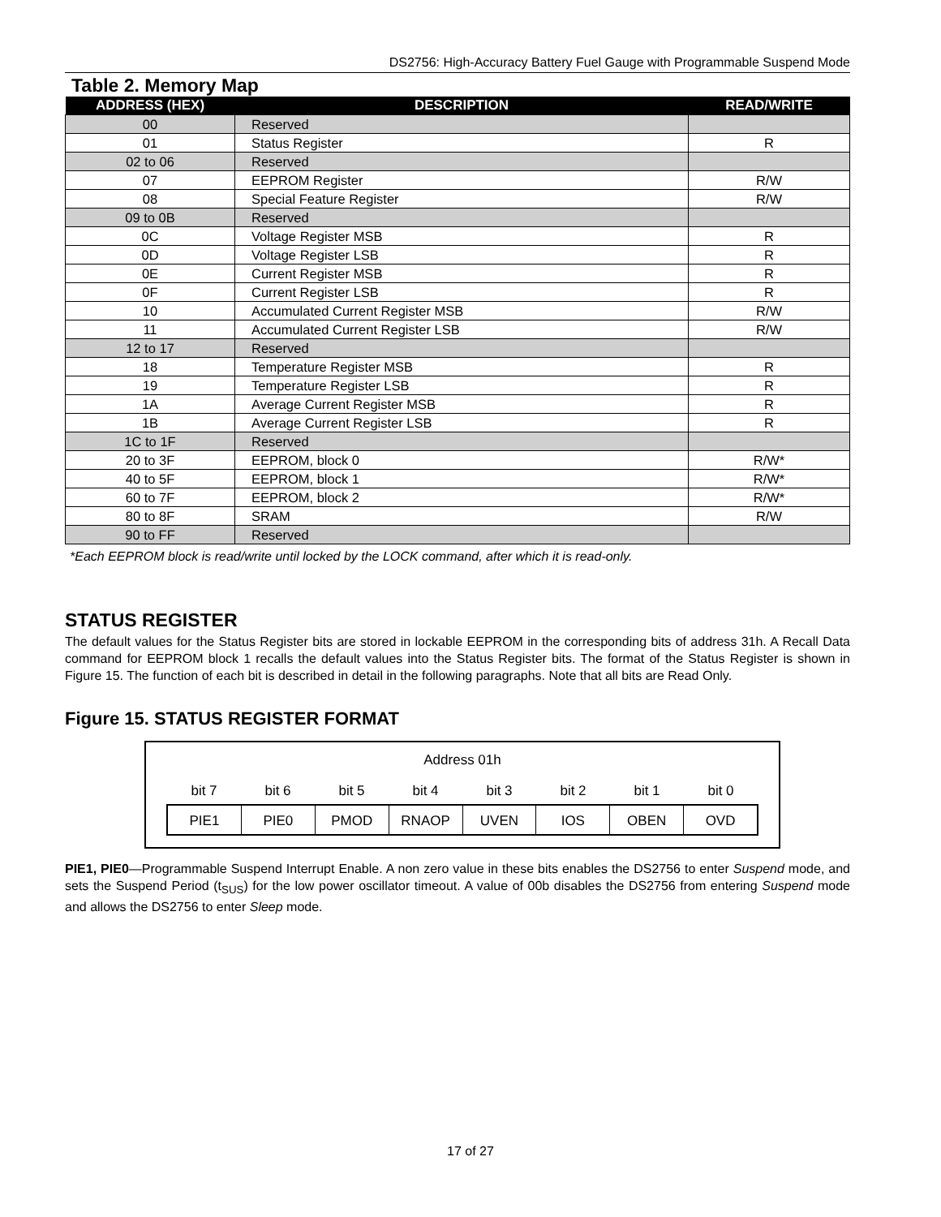DS2756: High-Accuracy Battery Fuel Gauge with Programmable Suspend Mode
Table 2. Memory Map
| ADDRESS (HEX) | DESCRIPTION | READ/WRITE |
| --- | --- | --- |
| 00 | Reserved | |
| 01 | Status Register | R |
| 02 to 06 | Reserved | |
| 07 | EEPROM Register | R/W |
| 08 | Special Feature Register | R/W |
| 09 to 0B | Reserved | |
| 0C | Voltage Register MSB | R |
| 0D | Voltage Register LSB | R |
| 0E | Current Register MSB | R |
| 0F | Current Register LSB | R |
| 10 | Accumulated Current Register MSB | R/W |
| 11 | Accumulated Current Register LSB | R/W |
| 12 to 17 | Reserved | |
| 18 | Temperature Register MSB | R |
| 19 | Temperature Register LSB | R |
| 1A | Average Current Register MSB | R |
| 1B | Average Current Register LSB | R |
| 1C to 1F | Reserved | |
| 20 to 3F | EEPROM, block 0 | R/W* |
| 40 to 5F | EEPROM, block 1 | R/W* |
| 60 to 7F | EEPROM, block 2 | R/W* |
| 80 to 8F | SRAM | R/W |
| 90 to FF | Reserved | |
*Each EEPROM block is read/write until locked by the LOCK command, after which it is read-only.
STATUS REGISTER
The default values for the Status Register bits are stored in lockable EEPROM in the corresponding bits of address 31h. A Recall Data command for EEPROM block 1 recalls the default values into the Status Register bits. The format of the Status Register is shown in Figure 15. The function of each bit is described in detail in the following paragraphs. Note that all bits are Read Only.
Figure 15. STATUS REGISTER FORMAT
Address 01h
bit 7 bit 6 bit 5 bit 4 bit 3 bit 2 bit 1 bit 0
PIE1 PIE0 PMOD RNAOP UVEN IOS OBEN OVD
PIE1, PIE0—Programmable Suspend Interrupt Enable. A non zero value in these bits enables the DS2756 to enter Suspend mode, and sets the Suspend Period (t<sub>SUS</sub>) for the low power oscillator timeout. A value of 00b disables the DS2756 from entering Suspend mode and allows the DS2756 to enter Sleep mode.
17 of 27